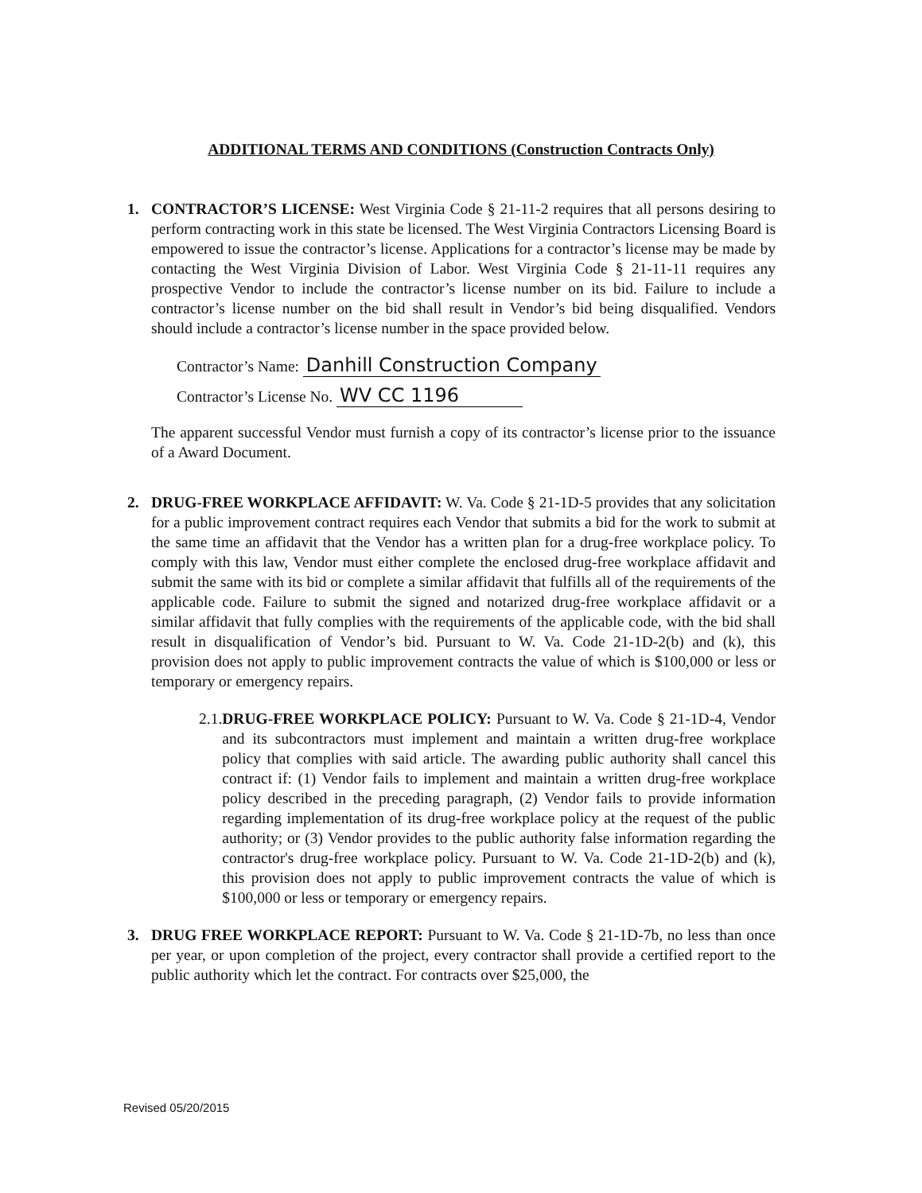ADDITIONAL TERMS AND CONDITIONS (Construction Contracts Only)
1. CONTRACTOR’S LICENSE: West Virginia Code § 21-11-2 requires that all persons desiring to perform contracting work in this state be licensed. The West Virginia Contractors Licensing Board is empowered to issue the contractor’s license. Applications for a contractor’s license may be made by contacting the West Virginia Division of Labor. West Virginia Code § 21-11-11 requires any prospective Vendor to include the contractor’s license number on its bid. Failure to include a contractor’s license number on the bid shall result in Vendor’s bid being disqualified. Vendors should include a contractor’s license number in the space provided below.
Contractor’s Name: Danhill Construction Company
Contractor’s License No. WV CC 1196
The apparent successful Vendor must furnish a copy of its contractor’s license prior to the issuance of a Award Document.
2. DRUG-FREE WORKPLACE AFFIDAVIT: W. Va. Code § 21-1D-5 provides that any solicitation for a public improvement contract requires each Vendor that submits a bid for the work to submit at the same time an affidavit that the Vendor has a written plan for a drug-free workplace policy. To comply with this law, Vendor must either complete the enclosed drug-free workplace affidavit and submit the same with its bid or complete a similar affidavit that fulfills all of the requirements of the applicable code. Failure to submit the signed and notarized drug-free workplace affidavit or a similar affidavit that fully complies with the requirements of the applicable code, with the bid shall result in disqualification of Vendor’s bid. Pursuant to W. Va. Code 21-1D-2(b) and (k), this provision does not apply to public improvement contracts the value of which is $100,000 or less or temporary or emergency repairs.
2.1. DRUG-FREE WORKPLACE POLICY: Pursuant to W. Va. Code § 21-1D-4, Vendor and its subcontractors must implement and maintain a written drug-free workplace policy that complies with said article. The awarding public authority shall cancel this contract if: (1) Vendor fails to implement and maintain a written drug-free workplace policy described in the preceding paragraph, (2) Vendor fails to provide information regarding implementation of its drug-free workplace policy at the request of the public authority; or (3) Vendor provides to the public authority false information regarding the contractor's drug-free workplace policy. Pursuant to W. Va. Code 21-1D-2(b) and (k), this provision does not apply to public improvement contracts the value of which is $100,000 or less or temporary or emergency repairs.
3. DRUG FREE WORKPLACE REPORT: Pursuant to W. Va. Code § 21-1D-7b, no less than once per year, or upon completion of the project, every contractor shall provide a certified report to the public authority which let the contract. For contracts over $25,000, the
Revised 05/20/2015